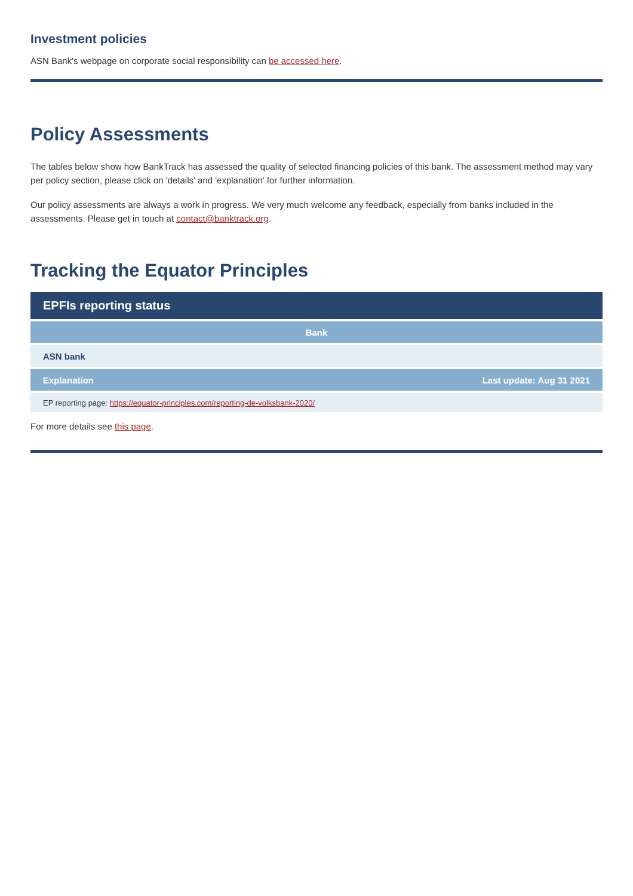Investment policies
ASN Bank's webpage on corporate social responsibility can be accessed here.
Policy Assessments
The tables below show how BankTrack has assessed the quality of selected financing policies of this bank. The assessment method may vary per policy section, please click on 'details' and 'explanation' for further information.
Our policy assessments are always a work in progress. We very much welcome any feedback, especially from banks included in the assessments. Please get in touch at contact@banktrack.org.
Tracking the Equator Principles
| EPFIs reporting status | |
| --- | --- |
| Bank | |
| ASN bank | |
| Explanation | Last update: Aug 31 2021 |
| EP reporting page: https://equator-principles.com/reporting-de-volksbank-2020/ | |
For more details see this page.